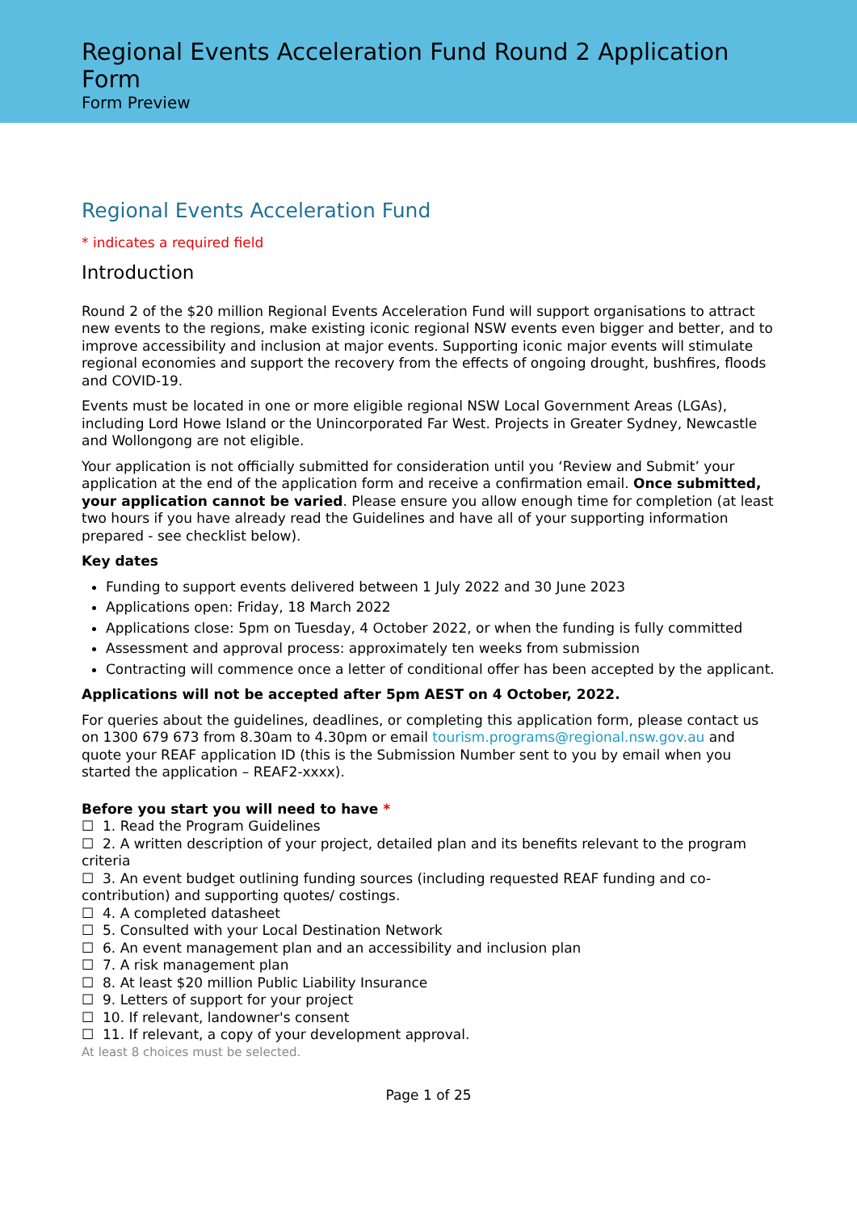Regional Events Acceleration Fund Round 2 Application Form
Form Preview
Regional Events Acceleration Fund
* indicates a required field
Introduction
Round 2 of the $20 million Regional Events Acceleration Fund will support organisations to attract new events to the regions, make existing iconic regional NSW events even bigger and better, and to improve accessibility and inclusion at major events. Supporting iconic major events will stimulate regional economies and support the recovery from the effects of ongoing drought, bushfires, floods and COVID-19.
Events must be located in one or more eligible regional NSW Local Government Areas (LGAs), including Lord Howe Island or the Unincorporated Far West. Projects in Greater Sydney, Newcastle and Wollongong are not eligible.
Your application is not officially submitted for consideration until you ‘Review and Submit’ your application at the end of the application form and receive a confirmation email. Once submitted, your application cannot be varied. Please ensure you allow enough time for completion (at least two hours if you have already read the Guidelines and have all of your supporting information prepared - see checklist below).
Key dates
Funding to support events delivered between 1 July 2022 and 30 June 2023
Applications open: Friday, 18 March 2022
Applications close: 5pm on Tuesday, 4 October 2022, or when the funding is fully committed
Assessment and approval process: approximately ten weeks from submission
Contracting will commence once a letter of conditional offer has been accepted by the applicant.
Applications will not be accepted after 5pm AEST on 4 October, 2022.
For queries about the guidelines, deadlines, or completing this application form, please contact us on 1300 679 673 from 8.30am to 4.30pm or email tourism.programs@regional.nsw.gov.au and quote your REAF application ID (this is the Submission Number sent to you by email when you started the application – REAF2-xxxx).
Before you start you will need to have *
☐ 1. Read the Program Guidelines
☐ 2. A written description of your project, detailed plan and its benefits relevant to the program criteria
☐ 3. An event budget outlining funding sources (including requested REAF funding and co-contribution) and supporting quotes/ costings.
☐ 4. A completed datasheet
☐ 5. Consulted with your Local Destination Network
☐ 6. An event management plan and an accessibility and inclusion plan
☐ 7. A risk management plan
☐ 8. At least $20 million Public Liability Insurance
☐ 9. Letters of support for your project
☐ 10. If relevant, landowner's consent
☐ 11. If relevant, a copy of your development approval.
At least 8 choices must be selected.
Page 1 of 25